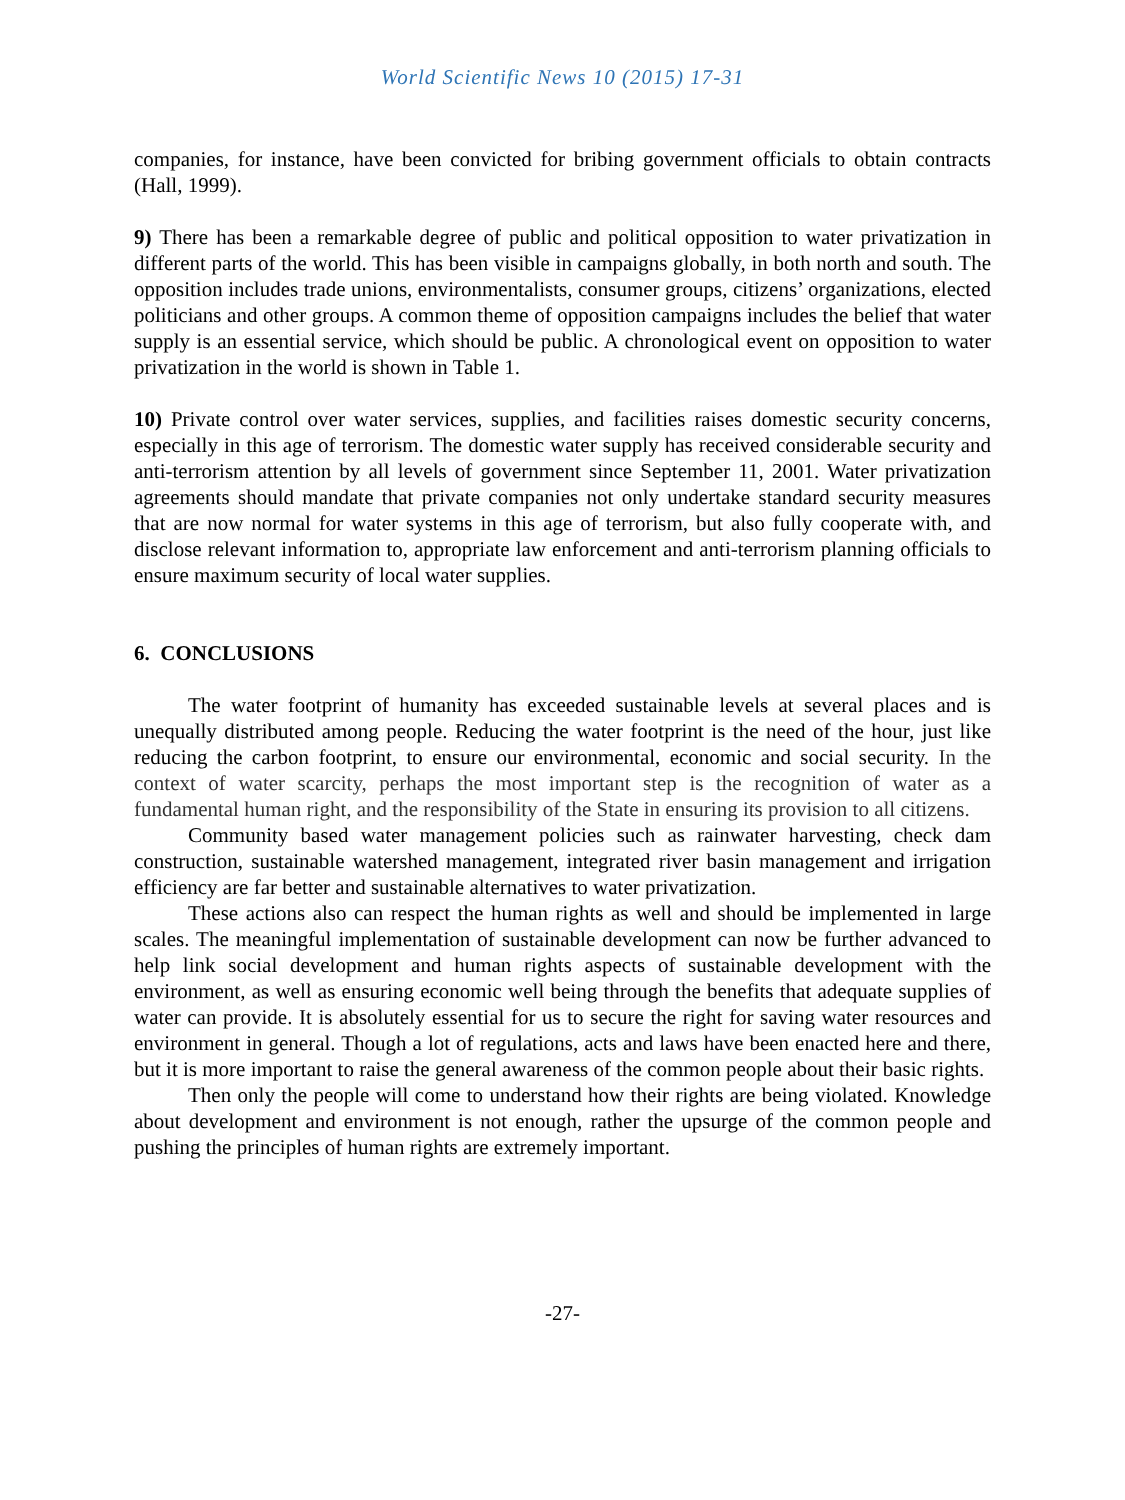World Scientific News 10 (2015) 17-31
companies, for instance, have been convicted for bribing government officials to obtain contracts (Hall, 1999).
9) There has been a remarkable degree of public and political opposition to water privatization in different parts of the world. This has been visible in campaigns globally, in both north and south. The opposition includes trade unions, environmentalists, consumer groups, citizens’ organizations, elected politicians and other groups. A common theme of opposition campaigns includes the belief that water supply is an essential service, which should be public. A chronological event on opposition to water privatization in the world is shown in Table 1.
10) Private control over water services, supplies, and facilities raises domestic security concerns, especially in this age of terrorism. The domestic water supply has received considerable security and anti-terrorism attention by all levels of government since September 11, 2001. Water privatization agreements should mandate that private companies not only undertake standard security measures that are now normal for water systems in this age of terrorism, but also fully cooperate with, and disclose relevant information to, appropriate law enforcement and anti-terrorism planning officials to ensure maximum security of local water supplies.
6. CONCLUSIONS
The water footprint of humanity has exceeded sustainable levels at several places and is unequally distributed among people. Reducing the water footprint is the need of the hour, just like reducing the carbon footprint, to ensure our environmental, economic and social security. In the context of water scarcity, perhaps the most important step is the recognition of water as a fundamental human right, and the responsibility of the State in ensuring its provision to all citizens.
Community based water management policies such as rainwater harvesting, check dam construction, sustainable watershed management, integrated river basin management and irrigation efficiency are far better and sustainable alternatives to water privatization.
These actions also can respect the human rights as well and should be implemented in large scales. The meaningful implementation of sustainable development can now be further advanced to help link social development and human rights aspects of sustainable development with the environment, as well as ensuring economic well being through the benefits that adequate supplies of water can provide. It is absolutely essential for us to secure the right for saving water resources and environment in general. Though a lot of regulations, acts and laws have been enacted here and there, but it is more important to raise the general awareness of the common people about their basic rights.
Then only the people will come to understand how their rights are being violated. Knowledge about development and environment is not enough, rather the upsurge of the common people and pushing the principles of human rights are extremely important.
-27-